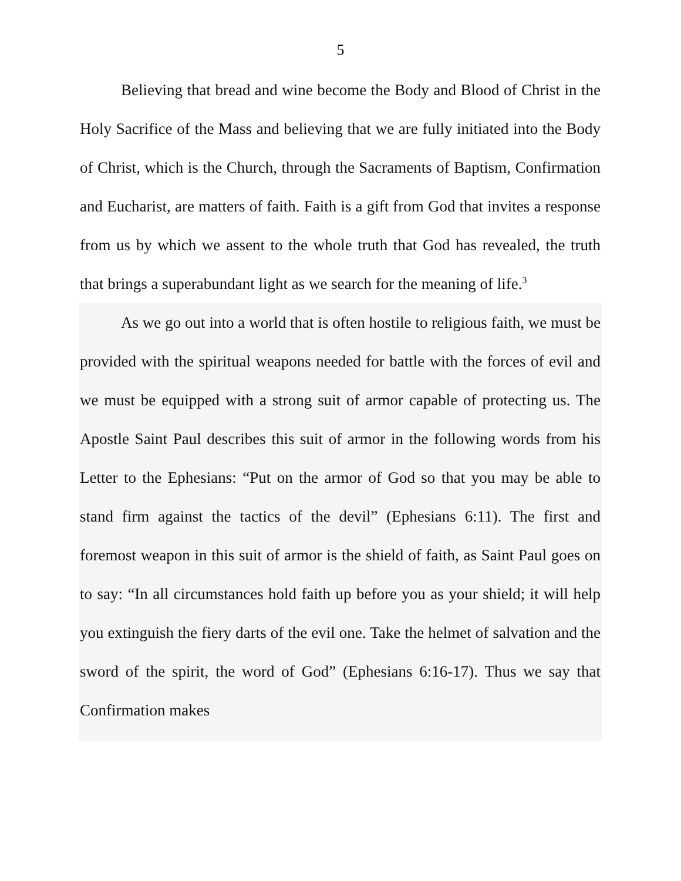5
Believing that bread and wine become the Body and Blood of Christ in the Holy Sacrifice of the Mass and believing that we are fully initiated into the Body of Christ, which is the Church, through the Sacraments of Baptism, Confirmation and Eucharist, are matters of faith. Faith is a gift from God that invites a response from us by which we assent to the whole truth that God has revealed, the truth that brings a superabundant light as we search for the meaning of life.<sup>3</sup>
As we go out into a world that is often hostile to religious faith, we must be provided with the spiritual weapons needed for battle with the forces of evil and we must be equipped with a strong suit of armor capable of protecting us. The Apostle Saint Paul describes this suit of armor in the following words from his Letter to the Ephesians: “Put on the armor of God so that you may be able to stand firm against the tactics of the devil” (Ephesians 6:11). The first and foremost weapon in this suit of armor is the shield of faith, as Saint Paul goes on to say: “In all circumstances hold faith up before you as your shield; it will help you extinguish the fiery darts of the evil one. Take the helmet of salvation and the sword of the spirit, the word of God” (Ephesians 6:16-17). Thus we say that Confirmation makes